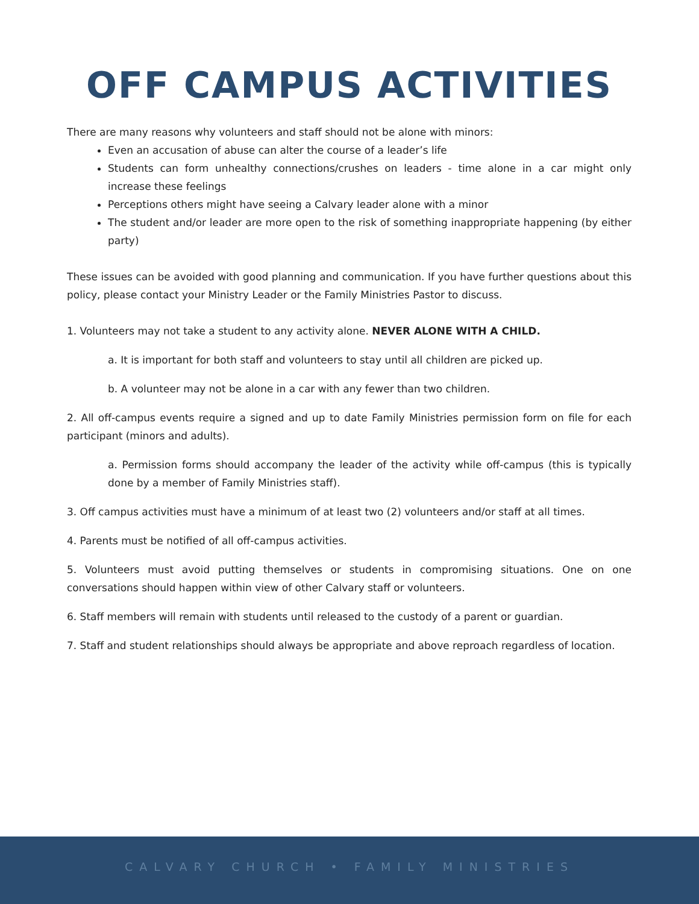OFF CAMPUS ACTIVITIES
There are many reasons why volunteers and staff should not be alone with minors:
Even an accusation of abuse can alter the course of a leader’s life
Students can form unhealthy connections/crushes on leaders - time alone in a car might only increase these feelings
Perceptions others might have seeing a Calvary leader alone with a minor
The student and/or leader are more open to the risk of something inappropriate happening (by either party)
These issues can be avoided with good planning and communication. If you have further questions about this policy, please contact your Ministry Leader or the Family Ministries Pastor to discuss.
1. Volunteers may not take a student to any activity alone. NEVER ALONE WITH A CHILD.
a. It is important for both staff and volunteers to stay until all children are picked up.
b. A volunteer may not be alone in a car with any fewer than two children.
2. All off-campus events require a signed and up to date Family Ministries permission form on file for each participant (minors and adults).
a. Permission forms should accompany the leader of the activity while off-campus (this is typically done by a member of Family Ministries staff).
3. Off campus activities must have a minimum of at least two (2) volunteers and/or staff at all times.
4. Parents must be notified of all off-campus activities.
5. Volunteers must avoid putting themselves or students in compromising situations. One on one conversations should happen within view of other Calvary staff or volunteers.
6. Staff members will remain with students until released to the custody of a parent or guardian.
7. Staff and student relationships should always be appropriate and above reproach regardless of location.
CALVARY CHURCH • FAMILY MINISTRIES